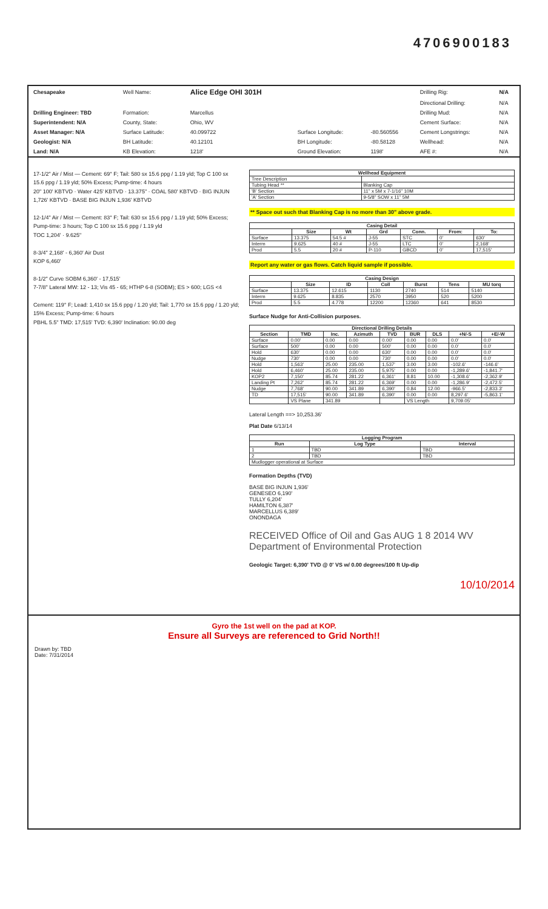4706900183
| Chesapeake | Well Name: | Alice Edge OHI 301H | | | Drilling Rig: | N/A |
| | | | | | Directional Drilling: | N/A |
| Drilling Engineer: TBD | Formation: | Marcellus | | | Drilling Mud: | N/A |
| Superintendent: N/A | County, State: | Ohio, WV | | | Cement Surface: | N/A |
| Asset Manager: N/A | Surface Latitude: | 40.099722 | Surface Longitude: | -80.560556 | Cement Longstrings: | N/A |
| Geologist: N/A | BH Latitude: | 40.12101 | BH Longitude: | -80.58128 | Wellhead: | N/A |
| Land: N/A | KB Elevation: | 1218' | Ground Elevation: | 1198' | AFE #: | N/A |
17-1/2" Air / Mist — Cement: 69° F; Tail: 580 sx 15.6 ppg / 1.19 yld; Top C 100 sx 15.6 ppg / 1.19 yld; 50% Excess; Pump-time: 4 hours
20" 100' KBTVD · Water 425' KBTVD · 13.375" · COAL 580' KBTVD · BIG INJUN 1,726' KBTVD · BASE BIG INJUN 1,936' KBTVD
12-1/4" Air / Mist — Cement: 83° F; Tail: 630 sx 15.6 ppg / 1.19 yld; 50% Excess; Pump-time: 3 hours; Top C 100 sx 15.6 ppg / 1.19 yld
TOC 1,204' · 9.625"
8-3/4" 2,168' - 6,360' Air Dust
KOP 6,460'
8-1/2" Curve SOBM 6,360' - 17,515'
7-7/8" Lateral MW: 12 - 13; Vis 45 - 65; HTHP 6-8 (SOBM); ES > 600; LGS <4
Cement: 119° F; Lead: 1,410 sx 15.6 ppg / 1.20 yld; Tail: 1,770 sx 15.6 ppg / 1.20 yld; 15% Excess; Pump-time: 6 hours
PBHL 5.5" TMD: 17,515' TVD: 6,390' Inclination: 90.00 deg
| Wellhead Equipment | |
| --- | --- |
| Tree Description | |
| Tubing Head ** | Blanking Cap |
| 'B' Section | 11" x 5M x 7-1/16" 10M |
| 'A' Section | 9-5/8" SOW x 11" 5M |
** Space out such that Blanking Cap is no more than 30" above grade.
| Casing Detail | | | | | | |
| --- | --- | --- | --- | --- | --- | --- |
| | Size | Wt | Grd | Conn. | From: | To: |
| Surface | 13.375 | 54.5 # | J-55 | STC | 0' | 630' |
| Interm | 9.625 | 40 # | J-55 | LTC | 0' | 2,168' |
| Prod | 5.5 | 20 # | P-110 | GBCD | 0' | 17,515' |
Report any water or gas flows. Catch liquid sample if possible.
| Casing Design | | | | | | |
| --- | --- | --- | --- | --- | --- | --- |
| | Size | ID | Coll | Burst | Tens | MU torq |
| Surface | 13.375 | 12.615 | 1130 | 2740 | 514 | 5140 |
| Interm | 9.625 | 8.835 | 2570 | 3950 | 520 | 5200 |
| Prod | 5.5 | 4.778 | 12200 | 12360 | 641 | 8530 |
Surface Nudge for Anti-Collision purposes.
| Directional Drilling Details | | | | | | | | |
| --- | --- | --- | --- | --- | --- | --- | --- | --- |
| Section | TMD | Inc. | Azimuth | TVD | BUR | DLS | +N/-S | +E/-W |
| Surface | 0.00' | 0.00 | 0.00 | 0.00' | 0.00 | 0.00 | 0.0' | 0.0' |
| Surface | 500' | 0.00 | 0.00 | 500' | 0.00 | 0.00 | 0.0' | 0.0' |
| Hold | 630' | 0.00 | 0.00 | 630' | 0.00 | 0.00 | 0.0' | 0.0' |
| Nudge | 730' | 0.00 | 0.00 | 730' | 0.00 | 0.00 | 0.0' | 0.0' |
| Hold | 1,563' | 25.00 | 235.00 | 1,537' | 3.00 | 3.00 | -102.6' | -146.6' |
| Hold | 6,460' | 25.00 | 235.00 | 5,975' | 0.00 | 0.00 | -1,289.6' | -1,841.7' |
| KOP2 | 7,150' | 85.74 | 281.22 | 6,361' | 8.81 | 10.00 | -1,308.6' | -2,362.9' |
| Landing Pt | 7,262' | 85.74 | 281.22 | 6,369' | 0.00 | 0.00 | -1,286.9' | -2,472.5' |
| Nudge | 7,768' | 90.00 | 341.89 | 6,390' | 0.84 | 12.00 | -966.5' | -2,833.3' |
| TD | 17,515' | 90.00 | 341.89 | 6,390' | 0.00 | 0.00 | 8,297.6' | -5,863.1' |
| | VS Plane | 341.89 | | | VS Length | | 9,709.05' | |
Lateral Length ==> 10,253.36'
Plat Date 6/13/14
| Logging Program | | |
| --- | --- | --- |
| Run | Log Type | Interval |
| 1 | TBD | TBD |
| 2 | TBD | TBD |
| Mudlogger operational at Surface | | |
Formation Depths (TVD)
BASE BIG INJUN 1,936'
GENESEO 6,190'
TULLY 6,204'
HAMILTON 6,387'
MARCELLUS 6,389'
ONONDAGA
RECEIVED Office of Oil and Gas AUG 1 8 2014 WV Department of Environmental Protection
Geologic Target: 6,390' TVD @ 0' VS w/ 0.00 degrees/100 ft Up-dip
10/10/2014
Gyro the 1st well on the pad at KOP.
Ensure all Surveys are referenced to Grid North!!
Drawn by: TBD
Date: 7/31/2014